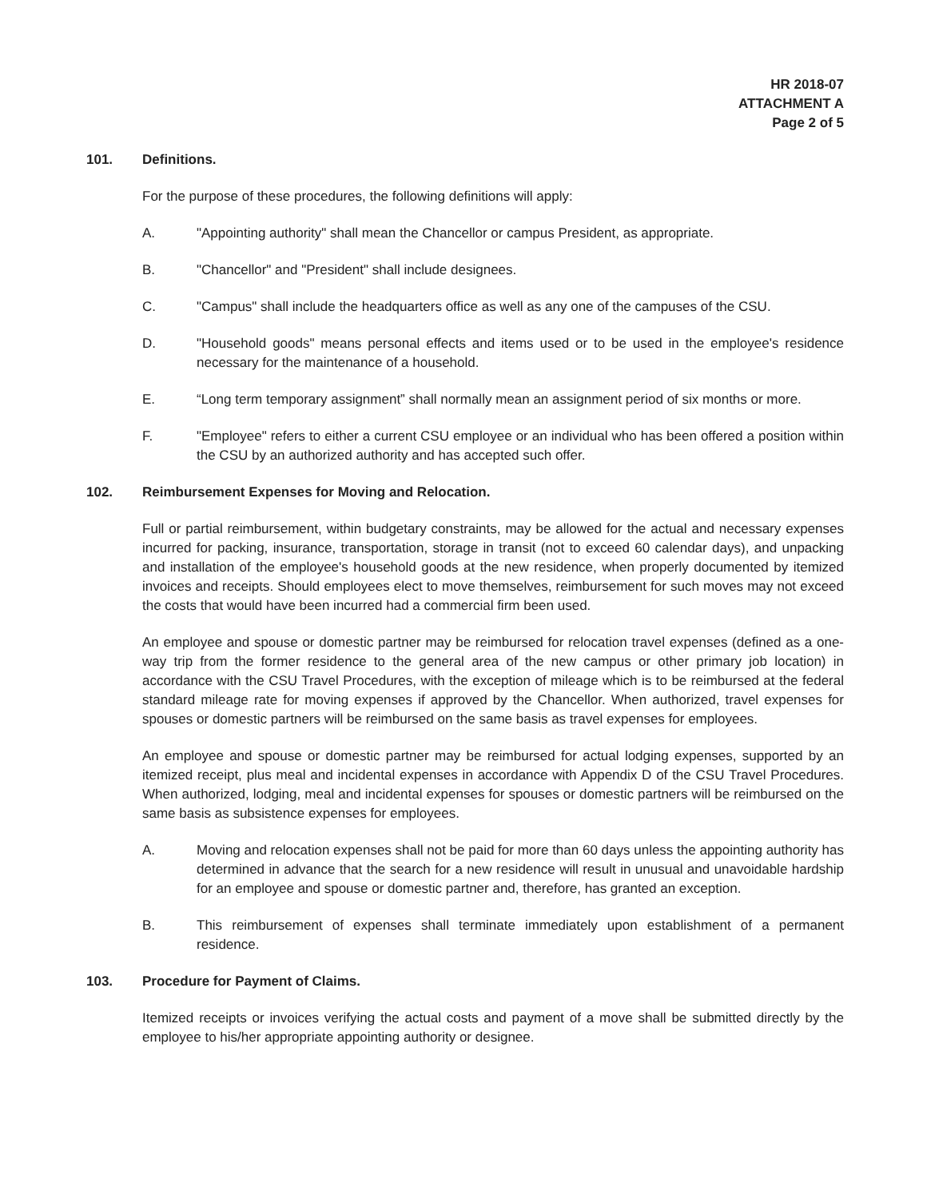HR 2018-07
ATTACHMENT A
Page 2 of 5
101. Definitions.
For the purpose of these procedures, the following definitions will apply:
A. "Appointing authority" shall mean the Chancellor or campus President, as appropriate.
B. "Chancellor" and "President" shall include designees.
C. "Campus" shall include the headquarters office as well as any one of the campuses of the CSU.
D. "Household goods" means personal effects and items used or to be used in the employee's residence necessary for the maintenance of a household.
E. “Long term temporary assignment” shall normally mean an assignment period of six months or more.
F. "Employee" refers to either a current CSU employee or an individual who has been offered a position within the CSU by an authorized authority and has accepted such offer.
102. Reimbursement Expenses for Moving and Relocation.
Full or partial reimbursement, within budgetary constraints, may be allowed for the actual and necessary expenses incurred for packing, insurance, transportation, storage in transit (not to exceed 60 calendar days), and unpacking and installation of the employee's household goods at the new residence, when properly documented by itemized invoices and receipts. Should employees elect to move themselves, reimbursement for such moves may not exceed the costs that would have been incurred had a commercial firm been used.
An employee and spouse or domestic partner may be reimbursed for relocation travel expenses (defined as a one-way trip from the former residence to the general area of the new campus or other primary job location) in accordance with the CSU Travel Procedures, with the exception of mileage which is to be reimbursed at the federal standard mileage rate for moving expenses if approved by the Chancellor. When authorized, travel expenses for spouses or domestic partners will be reimbursed on the same basis as travel expenses for employees.
An employee and spouse or domestic partner may be reimbursed for actual lodging expenses, supported by an itemized receipt, plus meal and incidental expenses in accordance with Appendix D of the CSU Travel Procedures. When authorized, lodging, meal and incidental expenses for spouses or domestic partners will be reimbursed on the same basis as subsistence expenses for employees.
A. Moving and relocation expenses shall not be paid for more than 60 days unless the appointing authority has determined in advance that the search for a new residence will result in unusual and unavoidable hardship for an employee and spouse or domestic partner and, therefore, has granted an exception.
B. This reimbursement of expenses shall terminate immediately upon establishment of a permanent residence.
103. Procedure for Payment of Claims.
Itemized receipts or invoices verifying the actual costs and payment of a move shall be submitted directly by the employee to his/her appropriate appointing authority or designee.